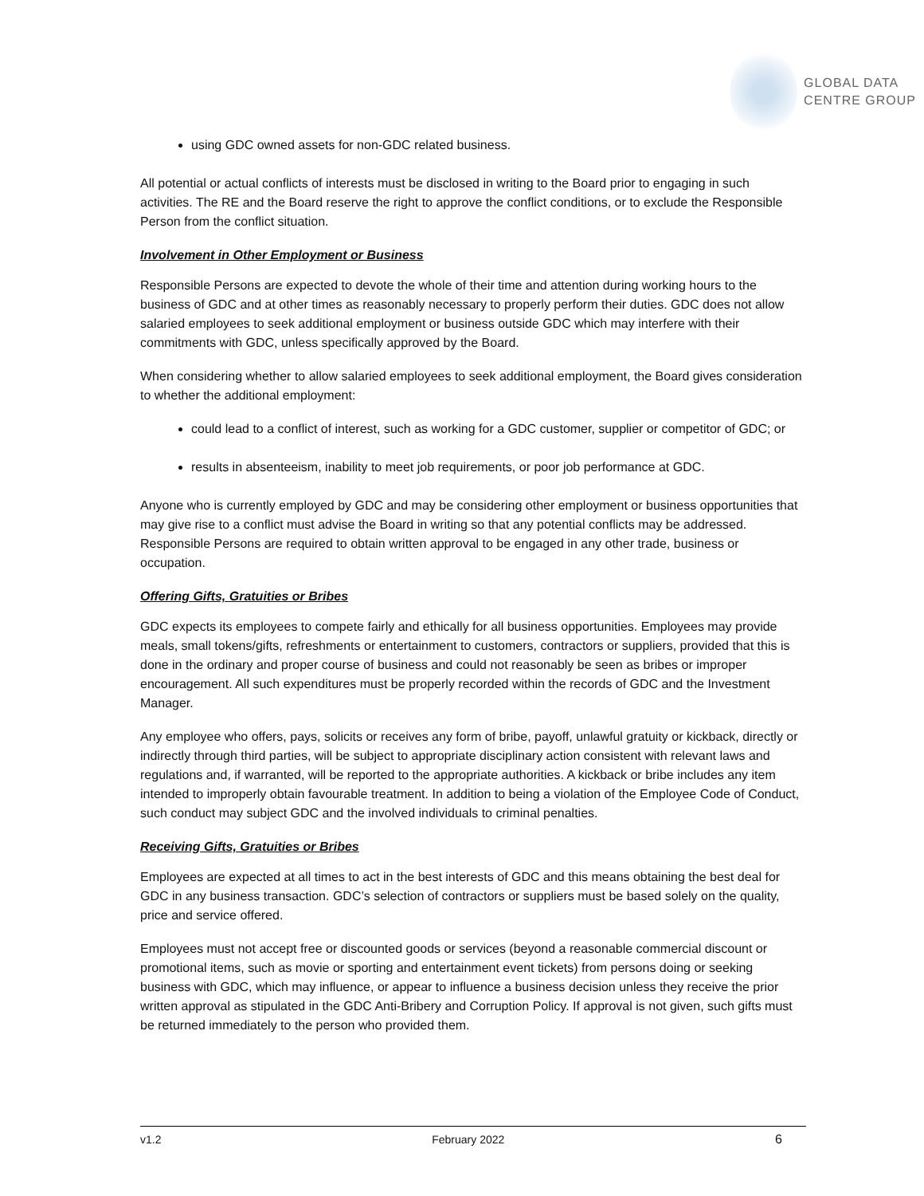GLOBAL DATA
CENTRE GROUP
using GDC owned assets for non-GDC related business.
All potential or actual conflicts of interests must be disclosed in writing to the Board prior to engaging in such activities. The RE and the Board reserve the right to approve the conflict conditions, or to exclude the Responsible Person from the conflict situation.
Involvement in Other Employment or Business
Responsible Persons are expected to devote the whole of their time and attention during working hours to the business of GDC and at other times as reasonably necessary to properly perform their duties. GDC does not allow salaried employees to seek additional employment or business outside GDC which may interfere with their commitments with GDC, unless specifically approved by the Board.
When considering whether to allow salaried employees to seek additional employment, the Board gives consideration to whether the additional employment:
could lead to a conflict of interest, such as working for a GDC customer, supplier or competitor of GDC; or
results in absenteeism, inability to meet job requirements, or poor job performance at GDC.
Anyone who is currently employed by GDC and may be considering other employment or business opportunities that may give rise to a conflict must advise the Board in writing so that any potential conflicts may be addressed. Responsible Persons are required to obtain written approval to be engaged in any other trade, business or occupation.
Offering Gifts, Gratuities or Bribes
GDC expects its employees to compete fairly and ethically for all business opportunities. Employees may provide meals, small tokens/gifts, refreshments or entertainment to customers, contractors or suppliers, provided that this is done in the ordinary and proper course of business and could not reasonably be seen as bribes or improper encouragement. All such expenditures must be properly recorded within the records of GDC and the Investment Manager.
Any employee who offers, pays, solicits or receives any form of bribe, payoff, unlawful gratuity or kickback, directly or indirectly through third parties, will be subject to appropriate disciplinary action consistent with relevant laws and regulations and, if warranted, will be reported to the appropriate authorities. A kickback or bribe includes any item intended to improperly obtain favourable treatment. In addition to being a violation of the Employee Code of Conduct, such conduct may subject GDC and the involved individuals to criminal penalties.
Receiving Gifts, Gratuities or Bribes
Employees are expected at all times to act in the best interests of GDC and this means obtaining the best deal for GDC in any business transaction. GDC’s selection of contractors or suppliers must be based solely on the quality, price and service offered.
Employees must not accept free or discounted goods or services (beyond a reasonable commercial discount or promotional items, such as movie or sporting and entertainment event tickets) from persons doing or seeking business with GDC, which may influence, or appear to influence a business decision unless they receive the prior written approval as stipulated in the GDC Anti-Bribery and Corruption Policy. If approval is not given, such gifts must be returned immediately to the person who provided them.
v1.2 February 2022 6